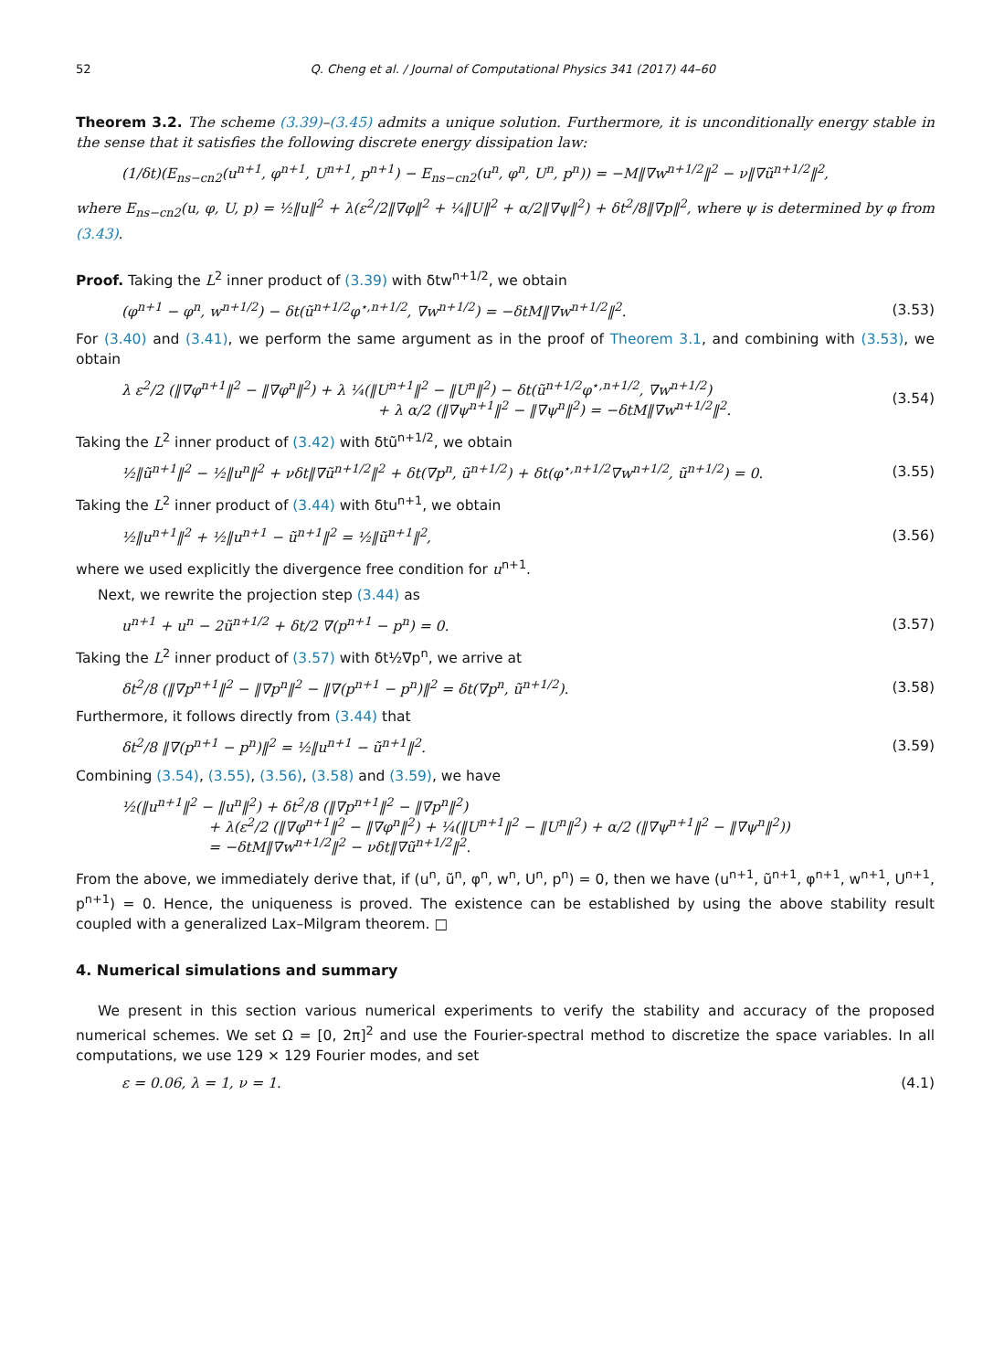52 Q. Cheng et al. / Journal of Computational Physics 341 (2017) 44–60
Theorem 3.2. The scheme (3.39)–(3.45) admits a unique solution. Furthermore, it is unconditionally energy stable in the sense that it satisfies the following discrete energy dissipation law:
(1/δt)(E<sub>ns−cn2</sub>(u<sup>n+1</sup>, φ<sup>n+1</sup>, U<sup>n+1</sup>, p<sup>n+1</sup>) − E<sub>ns−cn2</sub>(u<sup>n</sup>, φ<sup>n</sup>, U<sup>n</sup>, p<sup>n</sup>)) = −M‖∇w<sup>n+1/2</sup>‖<sup>2</sup> − ν‖∇ũ<sup>n+1/2</sup>‖<sup>2</sup>,
where E<sub>ns−cn2</sub>(u, φ, U, p) = ½‖u‖<sup>2</sup> + λ(ε<sup>2</sup>/2‖∇φ‖<sup>2</sup> + ¼‖U‖<sup>2</sup> + α/2‖∇ψ‖<sup>2</sup>) + δt<sup>2</sup>/8‖∇p‖<sup>2</sup>, where ψ is determined by φ from (3.43).
Proof. Taking the L<sup>2</sup> inner product of (3.39) with δtw<sup>n+1/2</sup>, we obtain
(φ<sup>n+1</sup> − φ<sup>n</sup>, w<sup>n+1/2</sup>) − δt(ũ<sup>n+1/2</sup>φ<sup>⋆,n+1/2</sup>, ∇w<sup>n+1/2</sup>) = −δtM‖∇w<sup>n+1/2</sup>‖<sup>2</sup>. (3.53)
For (3.40) and (3.41), we perform the same argument as in the proof of Theorem 3.1, and combining with (3.53), we obtain
λ ε<sup>2</sup>/2 (‖∇φ<sup>n+1</sup>‖<sup>2</sup> − ‖∇φ<sup>n</sup>‖<sup>2</sup>) + λ ¼(‖U<sup>n+1</sup>‖<sup>2</sup> − ‖U<sup>n</sup>‖<sup>2</sup>) − δt(ũ<sup>n+1/2</sup>φ<sup>⋆,n+1/2</sup>, ∇w<sup>n+1/2</sup>)
+ λ α/2 (‖∇ψ<sup>n+1</sup>‖<sup>2</sup> − ‖∇ψ<sup>n</sup>‖<sup>2</sup>) = −δtM‖∇w<sup>n+1/2</sup>‖<sup>2</sup>. (3.54)
Taking the L<sup>2</sup> inner product of (3.42) with δtũ<sup>n+1/2</sup>, we obtain
½‖ũ<sup>n+1</sup>‖<sup>2</sup> − ½‖u<sup>n</sup>‖<sup>2</sup> + νδt‖∇ũ<sup>n+1/2</sup>‖<sup>2</sup> + δt(∇p<sup>n</sup>, ũ<sup>n+1/2</sup>) + δt(φ<sup>⋆,n+1/2</sup>∇w<sup>n+1/2</sup>, ũ<sup>n+1/2</sup>) = 0. (3.55)
Taking the L<sup>2</sup> inner product of (3.44) with δtu<sup>n+1</sup>, we obtain
½‖u<sup>n+1</sup>‖<sup>2</sup> + ½‖u<sup>n+1</sup> − ũ<sup>n+1</sup>‖<sup>2</sup> = ½‖ũ<sup>n+1</sup>‖<sup>2</sup>, (3.56)
where we used explicitly the divergence free condition for u<sup>n+1</sup>.
Next, we rewrite the projection step (3.44) as
u<sup>n+1</sup> + u<sup>n</sup> − 2ũ<sup>n+1/2</sup> + δt/2 ∇(p<sup>n+1</sup> − p<sup>n</sup>) = 0. (3.57)
Taking the L<sup>2</sup> inner product of (3.57) with δt½∇p<sup>n</sup>, we arrive at
δt<sup>2</sup>/8 (‖∇p<sup>n+1</sup>‖<sup>2</sup> − ‖∇p<sup>n</sup>‖<sup>2</sup> − ‖∇(p<sup>n+1</sup> − p<sup>n</sup>)‖<sup>2</sup> = δt(∇p<sup>n</sup>, ũ<sup>n+1/2</sup>). (3.58)
Furthermore, it follows directly from (3.44) that
δt<sup>2</sup>/8 ‖∇(p<sup>n+1</sup> − p<sup>n</sup>)‖<sup>2</sup> = ½‖u<sup>n+1</sup> − ũ<sup>n+1</sup>‖<sup>2</sup>. (3.59)
Combining (3.54), (3.55), (3.56), (3.58) and (3.59), we have
½(‖u<sup>n+1</sup>‖<sup>2</sup> − ‖u<sup>n</sup>‖<sup>2</sup>) + δt<sup>2</sup>/8 (‖∇p<sup>n+1</sup>‖<sup>2</sup> − ‖∇p<sup>n</sup>‖<sup>2</sup>)
+ λ(ε<sup>2</sup>/2 (‖∇φ<sup>n+1</sup>‖<sup>2</sup> − ‖∇φ<sup>n</sup>‖<sup>2</sup>) + ¼(‖U<sup>n+1</sup>‖<sup>2</sup> − ‖U<sup>n</sup>‖<sup>2</sup>) + α/2 (‖∇ψ<sup>n+1</sup>‖<sup>2</sup> − ‖∇ψ<sup>n</sup>‖<sup>2</sup>))
= −δtM‖∇w<sup>n+1/2</sup>‖<sup>2</sup> − νδt‖∇ũ<sup>n+1/2</sup>‖<sup>2</sup>.
From the above, we immediately derive that, if (u<sup>n</sup>, ũ<sup>n</sup>, φ<sup>n</sup>, w<sup>n</sup>, U<sup>n</sup>, p<sup>n</sup>) = 0, then we have (u<sup>n+1</sup>, ũ<sup>n+1</sup>, φ<sup>n+1</sup>, w<sup>n+1</sup>, U<sup>n+1</sup>, p<sup>n+1</sup>) = 0. Hence, the uniqueness is proved. The existence can be established by using the above stability result coupled with a generalized Lax–Milgram theorem. □
4. Numerical simulations and summary
We present in this section various numerical experiments to verify the stability and accuracy of the proposed numerical schemes. We set Ω = [0, 2π]<sup>2</sup> and use the Fourier-spectral method to discretize the space variables. In all computations, we use 129 × 129 Fourier modes, and set
ε = 0.06, λ = 1, ν = 1. (4.1)